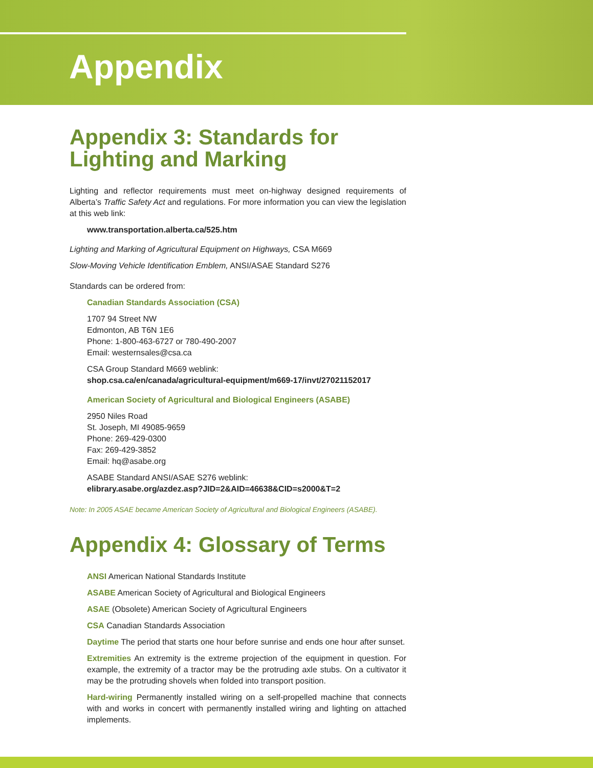Appendix
Appendix 3: Standards for Lighting and Marking
Lighting and reflector requirements must meet on-highway designed requirements of Alberta’s Traffic Safety Act and regulations. For more information you can view the legislation at this web link:
www.transportation.alberta.ca/525.htm
Lighting and Marking of Agricultural Equipment on Highways, CSA M669
Slow-Moving Vehicle Identification Emblem, ANSI/ASAE Standard S276
Standards can be ordered from:
Canadian Standards Association (CSA)
1707 94 Street NW
Edmonton, AB T6N 1E6
Phone: 1-800-463-6727 or 780-490-2007
Email: westernsales@csa.ca
CSA Group Standard M669 weblink:
shop.csa.ca/en/canada/agricultural-equipment/m669-17/invt/27021152017
American Society of Agricultural and Biological Engineers (ASABE)
2950 Niles Road
St. Joseph, MI 49085-9659
Phone: 269-429-0300
Fax: 269-429-3852
Email: hq@asabe.org
ASABE Standard ANSI/ASAE S276 weblink:
elibrary.asabe.org/azdez.asp?JID=2&AID=46638&CID=s2000&T=2
Note: In 2005 ASAE became American Society of Agricultural and Biological Engineers (ASABE).
Appendix 4: Glossary of Terms
ANSI American National Standards Institute
ASABE American Society of Agricultural and Biological Engineers
ASAE (Obsolete) American Society of Agricultural Engineers
CSA Canadian Standards Association
Daytime The period that starts one hour before sunrise and ends one hour after sunset.
Extremities An extremity is the extreme projection of the equipment in question. For example, the extremity of a tractor may be the protruding axle stubs. On a cultivator it may be the protruding shovels when folded into transport position.
Hard-wiring Permanently installed wiring on a self-propelled machine that connects with and works in concert with permanently installed wiring and lighting on attached implements.